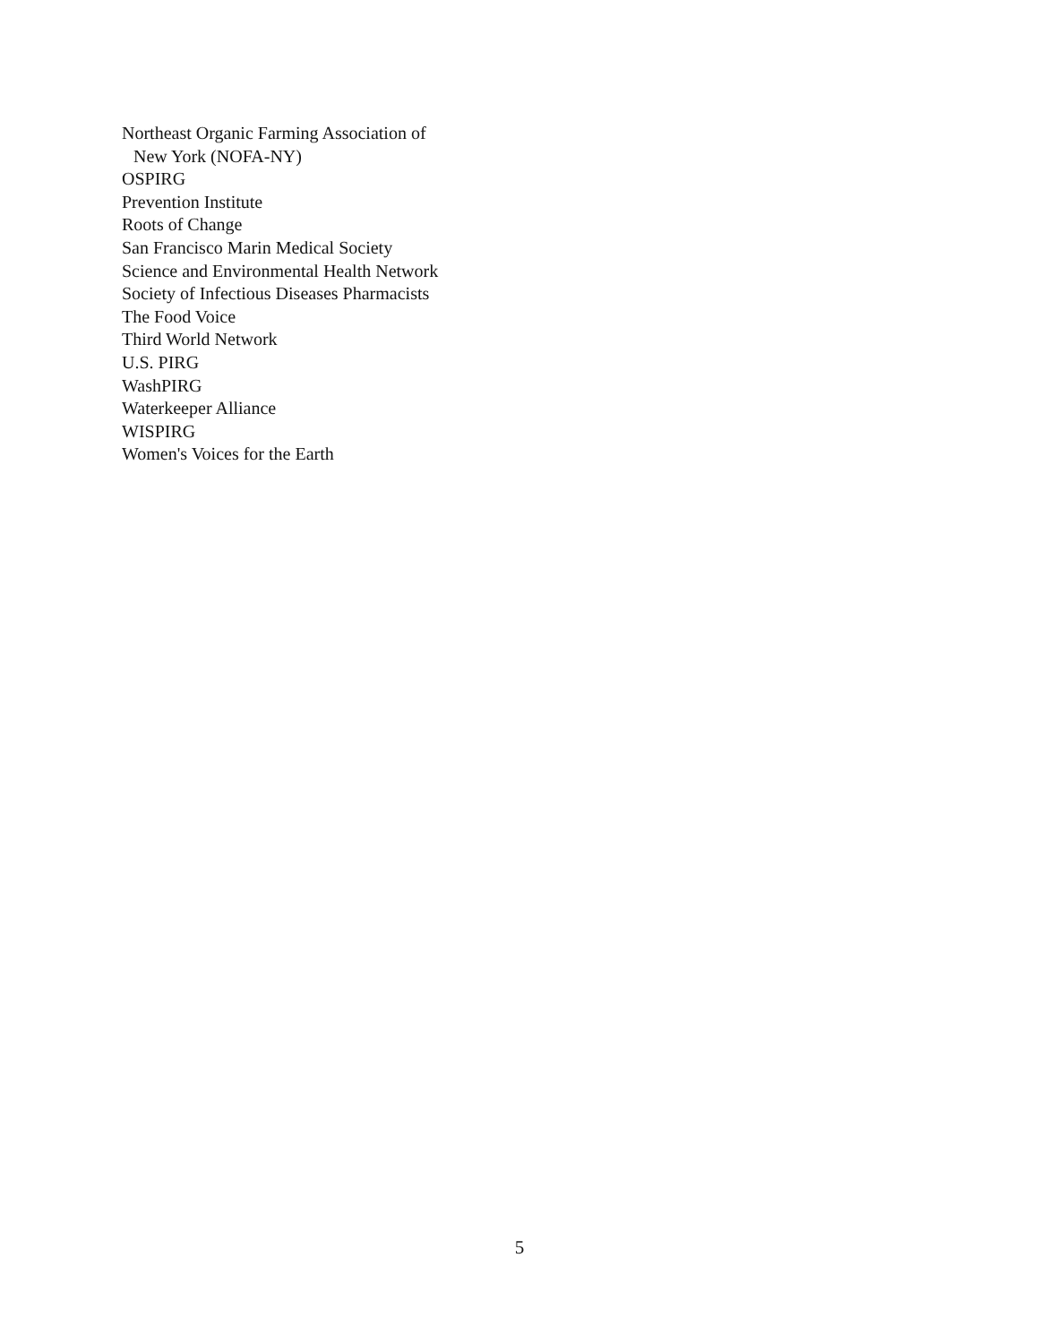Northeast Organic Farming Association of
New York (NOFA-NY)
OSPIRG
Prevention Institute
Roots of Change
San Francisco Marin Medical Society
Science and Environmental Health Network
Society of Infectious Diseases Pharmacists
The Food Voice
Third World Network
U.S. PIRG
WashPIRG
Waterkeeper Alliance
WISPIRG
Women's Voices for the Earth
5